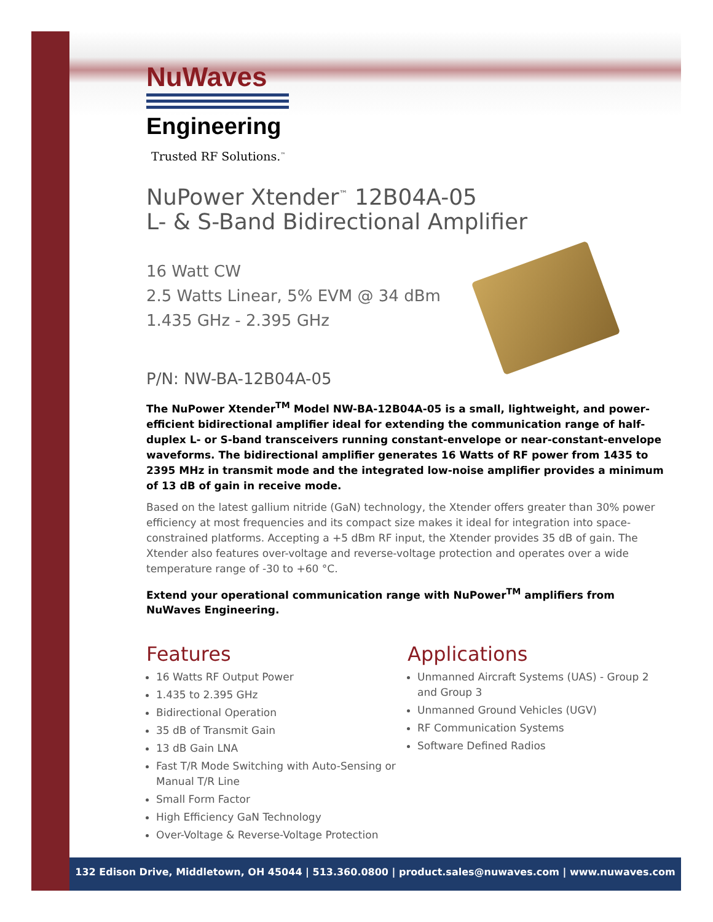NuWaves
Engineering
Trusted RF Solutions.<sup>™</sup>
NuPower Xtender<sup>™</sup> 12B04A-05
L- & S-Band Bidirectional Amplifier
16 Watt CW
2.5 Watts Linear, 5% EVM @ 34 dBm
1.435 GHz - 2.395 GHz
P/N: NW-BA-12B04A-05
The NuPower Xtender<sup>TM</sup> Model NW-BA-12B04A-05 is a small, lightweight, and power-efficient bidirectional amplifier ideal for extending the communication range of half-duplex L- or S-band transceivers running constant-envelope or near-constant-envelope waveforms. The bidirectional amplifier generates 16 Watts of RF power from 1435 to 2395 MHz in transmit mode and the integrated low-noise amplifier provides a minimum of 13 dB of gain in receive mode.
Based on the latest gallium nitride (GaN) technology, the Xtender offers greater than 30% power efficiency at most frequencies and its compact size makes it ideal for integration into space-constrained platforms. Accepting a +5 dBm RF input, the Xtender provides 35 dB of gain. The Xtender also features over-voltage and reverse-voltage protection and operates over a wide temperature range of -30 to +60 °C.
Extend your operational communication range with NuPower<sup>TM</sup> amplifiers from NuWaves Engineering.
Features
16 Watts RF Output Power
1.435 to 2.395 GHz
Bidirectional Operation
35 dB of Transmit Gain
13 dB Gain LNA
Fast T/R Mode Switching with Auto-Sensing or Manual T/R Line
Small Form Factor
High Efficiency GaN Technology
Over-Voltage & Reverse-Voltage Protection
Applications
Unmanned Aircraft Systems (UAS) - Group 2 and Group 3
Unmanned Ground Vehicles (UGV)
RF Communication Systems
Software Defined Radios
132 Edison Drive, Middletown, OH 45044 | 513.360.0800 | product.sales@nuwaves.com | www.nuwaves.com